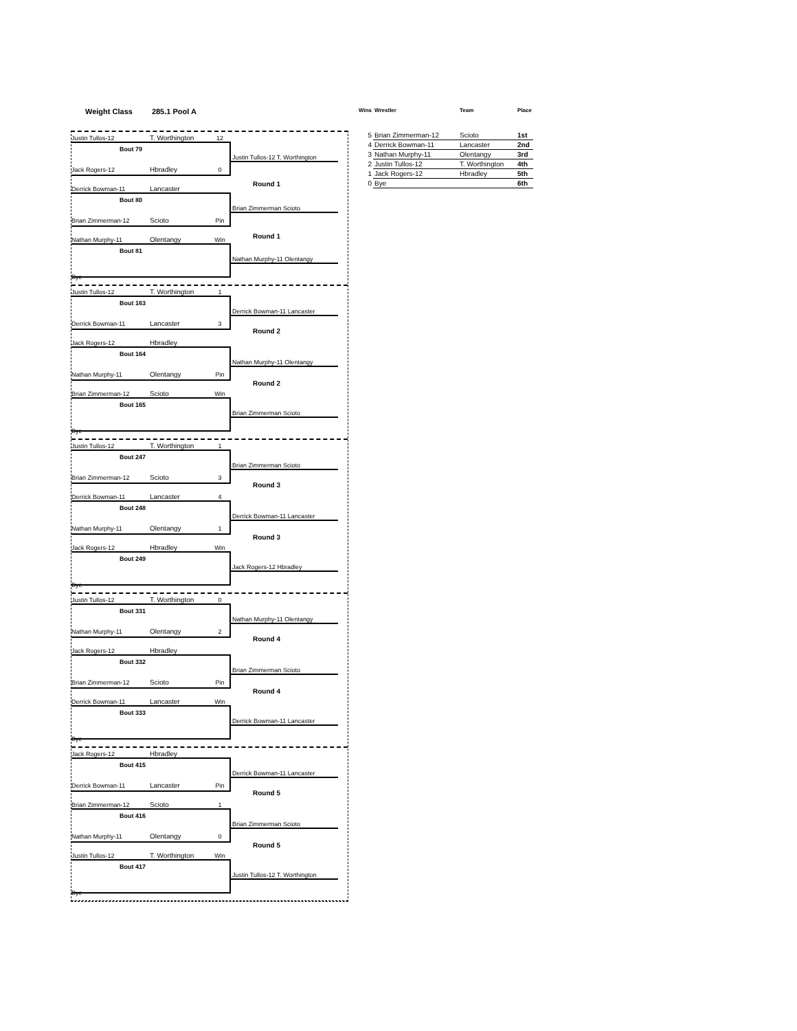Weight Class 285.1 Pool A
Justin Tullos-12 T. Worthington 12
Bout 79
Justin Tullos-12 T. Worthington
Jack Rogers-12 Hbradley 0
Round 1
Derrick Bowman-11 Lancaster
Bout 80
Brian Zimmerman Scioto
Brian Zimmerman-12 Scioto Pin
Round 1
Nathan Murphy-11 Olentangy Win
Bout 81
Nathan Murphy-11 Olentangy
Bye
Justin Tullos-12 T. Worthington 1
Bout 163
Derrick Bowman-11 Lancaster
Derrick Bowman-11 Lancaster 3
Round 2
Jack Rogers-12 Hbradley
Bout 164
Nathan Murphy-11 Olentangy
Nathan Murphy-11 Olentangy Pin
Round 2
Brian Zimmerman-12 Scioto Win
Bout 165
Brian Zimmerman Scioto
Bye
Justin Tullos-12 T. Worthington 1
Bout 247
Brian Zimmerman Scioto
Brian Zimmerman-12 Scioto 3
Round 3
Derrick Bowman-11 Lancaster 4
Bout 248
Derrick Bowman-11 Lancaster
Nathan Murphy-11 Olentangy 1
Round 3
Jack Rogers-12 Hbradley Win
Bout 249
Jack Rogers-12 Hbradley
Bye
Justin Tullos-12 T. Worthington 0
Bout 331
Nathan Murphy-11 Olentangy
Nathan Murphy-11 Olentangy 2
Round 4
Jack Rogers-12 Hbradley
Bout 332
Brian Zimmerman Scioto
Brian Zimmerman-12 Scioto Pin
Round 4
Derrick Bowman-11 Lancaster Win
Bout 333
Derrick Bowman-11 Lancaster
Bye
Jack Rogers-12 Hbradley
Bout 415
Derrick Bowman-11 Lancaster
Derrick Bowman-11 Lancaster Pin
Round 5
Brian Zimmerman-12 Scioto 1
Bout 416
Brian Zimmerman Scioto
Nathan Murphy-11 Olentangy 0
Round 5
Justin Tullos-12 T. Worthington Win
Bout 417
Justin Tullos-12 T. Worthington
Bye
| Wins | Wrestler | Team | Place |
| --- | --- | --- | --- |
| 5 | Brian Zimmerman-12 | Scioto | 1st |
| 4 | Derrick Bowman-11 | Lancaster | 2nd |
| 3 | Nathan Murphy-11 | Olentangy | 3rd |
| 2 | Justin Tullos-12 | T. Worthington | 4th |
| 1 | Jack Rogers-12 | Hbradley | 5th |
| 0 | Bye | | 6th |